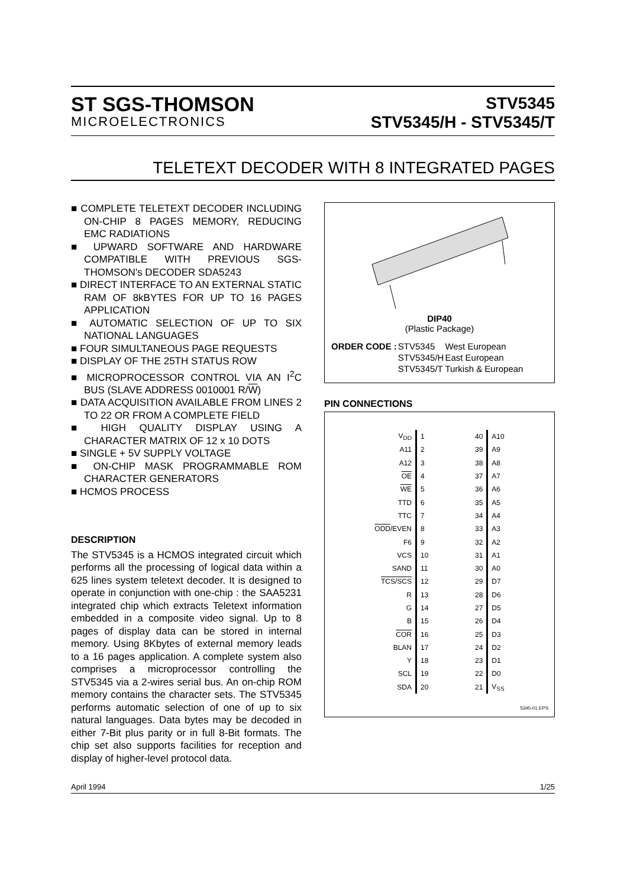ST SGS-THOMSON
MICROELECTRONICS
STV5345
STV5345/H - STV5345/T
TELETEXT DECODER WITH 8 INTEGRATED PAGES
■ COMPLETE TELETEXT DECODER INCLUDING ON-CHIP 8 PAGES MEMORY, REDUCING EMC RADIATIONS
■ UPWARD SOFTWARE AND HARDWARE COMPATIBLE WITH PREVIOUS SGS-THOMSON's DECODER SDA5243
■ DIRECT INTERFACE TO AN EXTERNAL STATIC RAM OF 8kBYTES FOR UP TO 16 PAGES APPLICATION
■ AUTOMATIC SELECTION OF UP TO SIX NATIONAL LANGUAGES
■ FOUR SIMULTANEOUS PAGE REQUESTS
■ DISPLAY OF THE 25TH STATUS ROW
■ MICROPROCESSOR CONTROL VIA AN I<sup>2</sup>C BUS (SLAVE ADDRESS 0010001 R/W)
■ DATA ACQUISITION AVAILABLE FROM LINES 2 TO 22 OR FROM A COMPLETE FIELD
■ HIGH QUALITY DISPLAY USING A CHARACTER MATRIX OF 12 x 10 DOTS
■ SINGLE + 5V SUPPLY VOLTAGE
■ ON-CHIP MASK PROGRAMMABLE ROM CHARACTER GENERATORS
■ HCMOS PROCESS
DESCRIPTION
The STV5345 is a HCMOS integrated circuit which performs all the processing of logical data within a 625 lines system teletext decoder. It is designed to operate in conjunction with one-chip : the SAA5231 integrated chip which extracts Teletext information embedded in a composite video signal. Up to 8 pages of display data can be stored in internal memory. Using 8Kbytes of external memory leads to a 16 pages application. A complete system also comprises a microprocessor controlling the STV5345 via a 2-wires serial bus. An on-chip ROM memory contains the character sets. The STV5345 performs automatic selection of one of up to six natural languages. Data bytes may be decoded in either 7-Bit plus parity or in full 8-Bit formats. The chip set also supports facilities for reception and display of higher-level protocol data.
DIP40
(Plastic Package)
| ORDER CODE : | STV5345 | West European |
| | STV5345/H | East European |
| | STV5345/T | Turkish & European |
PIN CONNECTIONS
| V<sub>DD</sub> | 1 | 40 | A10 |
| A11 | 2 | 39 | A9 |
| A12 | 3 | 38 | A8 |
| OE | 4 | 37 | A7 |
| WE | 5 | 36 | A6 |
| TTD | 6 | 35 | A5 |
| TTC | 7 | 34 | A4 |
| ODD /EVEN | 8 | 33 | A3 |
| F6 | 9 | 32 | A2 |
| VCS | 10 | 31 | A1 |
| SAND | 11 | 30 | A0 |
| TCS/SCS | 12 | 29 | D7 |
| R | 13 | 28 | D6 |
| G | 14 | 27 | D5 |
| B | 15 | 26 | D4 |
| COR | 16 | 25 | D3 |
| BLAN | 17 | 24 | D2 |
| Y | 18 | 23 | D1 |
| SCL | 19 | 22 | D0 |
| SDA | 20 | 21 | V<sub>SS</sub> |
5345-01.EPS
April 1994 1/25